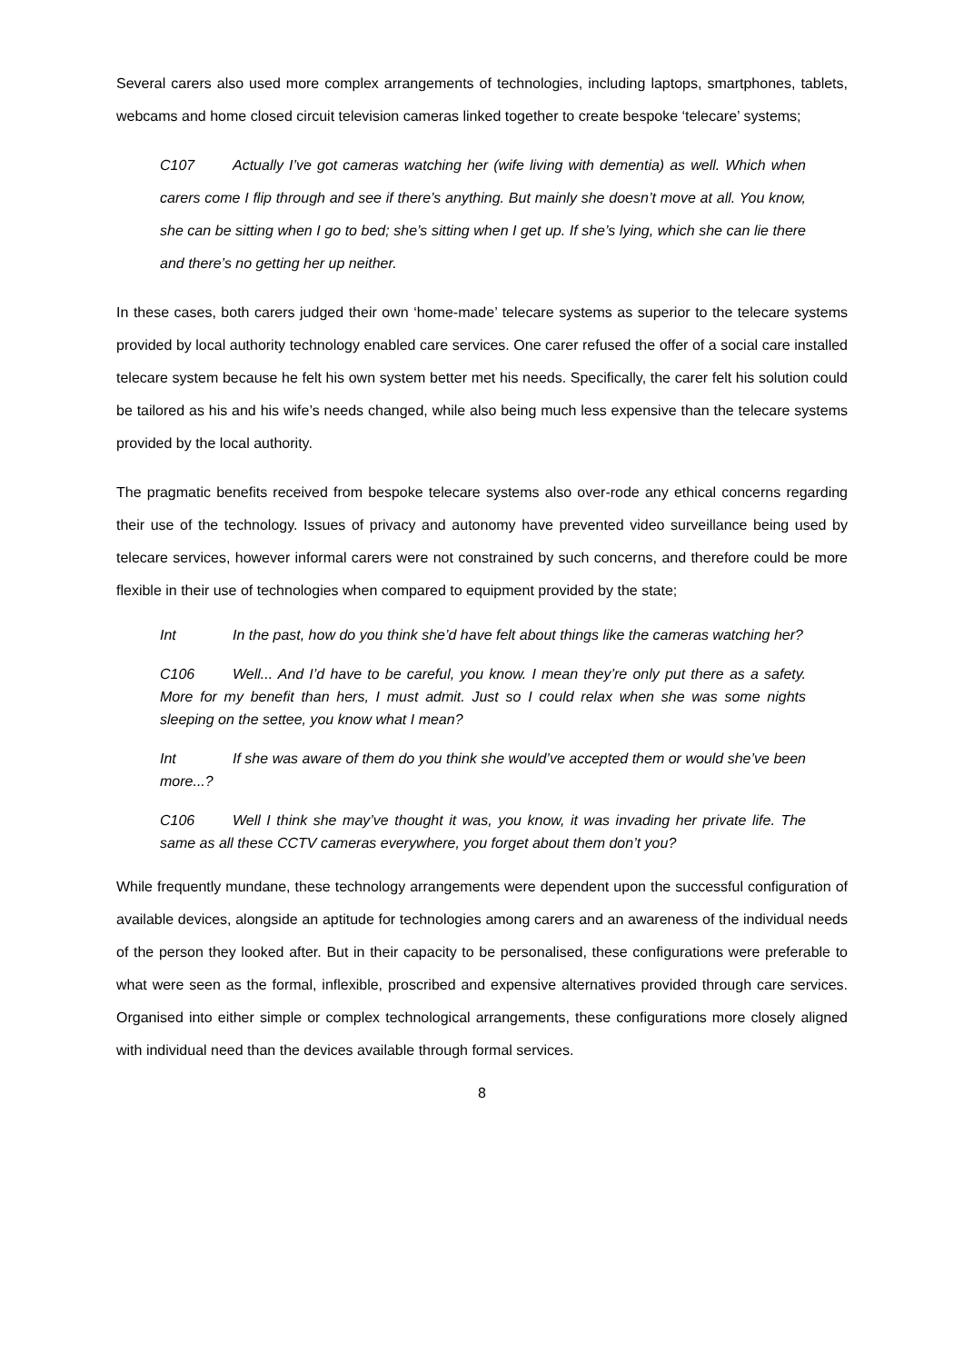Several carers also used more complex arrangements of technologies, including laptops, smartphones, tablets, webcams and home closed circuit television cameras linked together to create bespoke ‘telecare’ systems;
C107 Actually I’ve got cameras watching her (wife living with dementia) as well. Which when carers come I flip through and see if there’s anything. But mainly she doesn’t move at all. You know, she can be sitting when I go to bed; she’s sitting when I get up. If she’s lying, which she can lie there and there’s no getting her up neither.
In these cases, both carers judged their own ‘home-made’ telecare systems as superior to the telecare systems provided by local authority technology enabled care services. One carer refused the offer of a social care installed telecare system because he felt his own system better met his needs. Specifically, the carer felt his solution could be tailored as his and his wife’s needs changed, while also being much less expensive than the telecare systems provided by the local authority.
The pragmatic benefits received from bespoke telecare systems also over-rode any ethical concerns regarding their use of the technology. Issues of privacy and autonomy have prevented video surveillance being used by telecare services, however informal carers were not constrained by such concerns, and therefore could be more flexible in their use of technologies when compared to equipment provided by the state;
Int In the past, how do you think she’d have felt about things like the cameras watching her?
C106 Well... And I’d have to be careful, you know. I mean they’re only put there as a safety. More for my benefit than hers, I must admit. Just so I could relax when she was some nights sleeping on the settee, you know what I mean?
Int If she was aware of them do you think she would’ve accepted them or would she’ve been more...?
C106 Well I think she may’ve thought it was, you know, it was invading her private life. The same as all these CCTV cameras everywhere, you forget about them don’t you?
While frequently mundane, these technology arrangements were dependent upon the successful configuration of available devices, alongside an aptitude for technologies among carers and an awareness of the individual needs of the person they looked after. But in their capacity to be personalised, these configurations were preferable to what were seen as the formal, inflexible, proscribed and expensive alternatives provided through care services. Organised into either simple or complex technological arrangements, these configurations more closely aligned with individual need than the devices available through formal services.
8